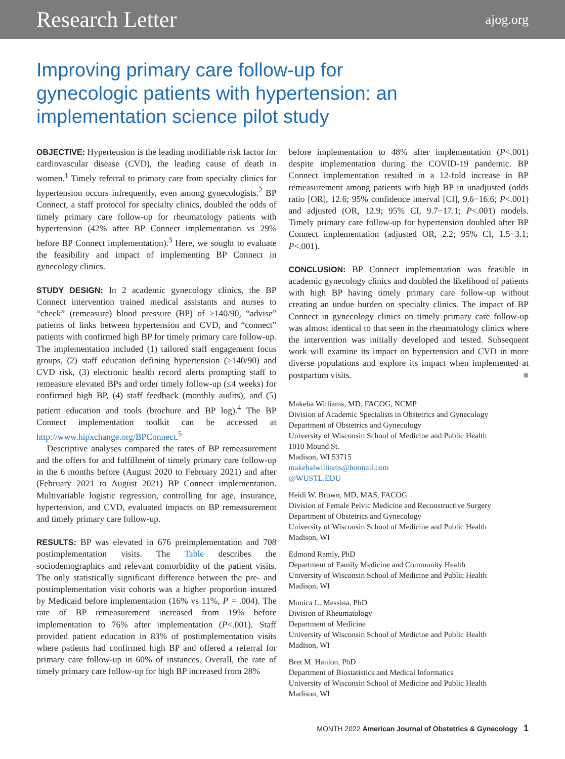Research Letter ajog.org
Improving primary care follow-up for gynecologic patients with hypertension: an implementation science pilot study
OBJECTIVE: Hypertension is the leading modifiable risk factor for cardiovascular disease (CVD), the leading cause of death in women.<sup>1</sup> Timely referral to primary care from specialty clinics for hypertension occurs infrequently, even among gynecologists.<sup>2</sup> BP Connect, a staff protocol for specialty clinics, doubled the odds of timely primary care follow-up for rheumatology patients with hypertension (42% after BP Connect implementation vs 29% before BP Connect implementation).<sup>3</sup> Here, we sought to evaluate the feasibility and impact of implementing BP Connect in gynecology clinics.
STUDY DESIGN: In 2 academic gynecology clinics, the BP Connect intervention trained medical assistants and nurses to “check” (remeasure) blood pressure (BP) of ≥140/90, “advise” patients of links between hypertension and CVD, and “connect” patients with confirmed high BP for timely primary care follow-up. The implementation included (1) tailored staff engagement focus groups, (2) staff education defining hypertension (≥140/90) and CVD risk, (3) electronic health record alerts prompting staff to remeasure elevated BPs and order timely follow-up (≤4 weeks) for confirmed high BP, (4) staff feedback (monthly audits), and (5) patient education and tools (brochure and BP log).<sup>4</sup> The BP Connect implementation toolkit can be accessed at http://www.hipxchange.org/BPConnect.<sup>5</sup>
Descriptive analyses compared the rates of BP remeasurement and the offers for and fulfillment of timely primary care follow-up in the 6 months before (August 2020 to February 2021) and after (February 2021 to August 2021) BP Connect implementation. Multivariable logistic regression, controlling for age, insurance, hypertension, and CVD, evaluated impacts on BP remeasurement and timely primary care follow-up.
RESULTS: BP was elevated in 676 preimplementation and 708 postimplementation visits. The Table describes the sociodemographics and relevant comorbidity of the patient visits. The only statistically significant difference between the pre- and postimplementation visit cohorts was a higher proportion insured by Medicaid before implementation (16% vs 11%, P = .004). The rate of BP remeasurement increased from 19% before implementation to 76% after implementation (P<.001). Staff provided patient education in 83% of postimplementation visits where patients had confirmed high BP and offered a referral for primary care follow-up in 60% of instances. Overall, the rate of timely primary care follow-up for high BP increased from 28%
before implementation to 48% after implementation (P<.001) despite implementation during the COVID-19 pandemic. BP Connect implementation resulted in a 12-fold increase in BP remeasurement among patients with high BP in unadjusted (odds ratio [OR], 12.6; 95% confidence interval [CI], 9.6−16.6; P<.001) and adjusted (OR, 12.9; 95% CI, 9.7−17.1; P<.001) models. Timely primary care follow-up for hypertension doubled after BP Connect implementation (adjusted OR, 2.2; 95% CI, 1.5−3.1; P<.001).
CONCLUSION: BP Connect implementation was feasible in academic gynecology clinics and doubled the likelihood of patients with high BP having timely primary care follow-up without creating an undue burden on specialty clinics. The impact of BP Connect in gynecology clinics on timely primary care follow-up was almost identical to that seen in the rheumatology clinics where the intervention was initially developed and tested. Subsequent work will examine its impact on hypertension and CVD in more diverse populations and explore its impact when implemented at postpartum visits. ■
Makeba Williams, MD, FACOG, NCMP
Division of Academic Specialists in Obstetrics and Gynecology
Department of Obstetrics and Gynecology
University of Wisconsin School of Medicine and Public Health
1010 Mound St.
Madison, WI 53715
makebalwilliams@hotmail.com
@WUSTL.EDU
Heidi W. Brown, MD, MAS, FACOG
Division of Female Pelvic Medicine and Reconstructive Surgery
Department of Obstetrics and Gynecology
University of Wisconsin School of Medicine and Public Health
Madison, WI
Edmond Ramly, PhD
Department of Family Medicine and Community Health
University of Wisconsin School of Medicine and Public Health
Madison, WI
Monica L. Messina, PhD
Division of Rheumatology
Department of Medicine
University of Wisconsin School of Medicine and Public Health
Madison, WI
Bret M. Hanlon, PhD
Department of Biostatistics and Medical Informatics
University of Wisconsin School of Medicine and Public Health
Madison, WI
MONTH 2022 American Journal of Obstetrics & Gynecology 1